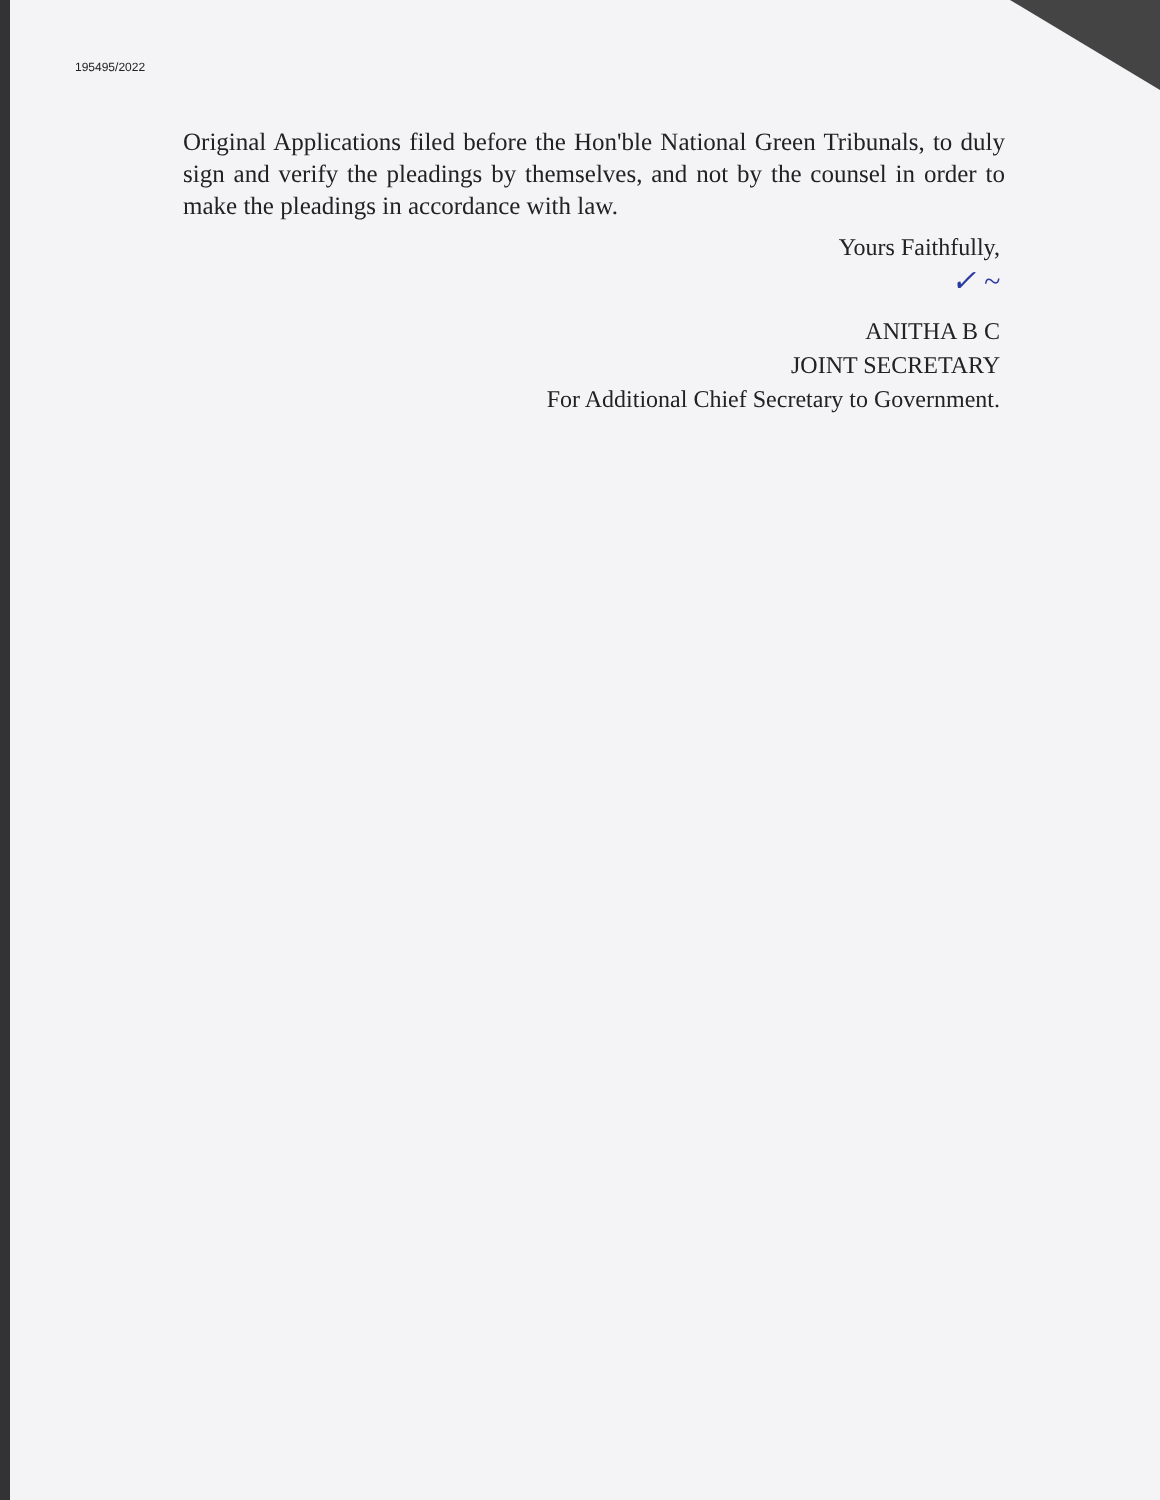195495/2022
Original Applications filed before the Hon'ble National Green Tribunals, to duly sign and verify the pleadings by themselves, and not by the counsel in order to make the pleadings in accordance with law.
Yours Faithfully,
✓ ~
ANITHA B C
JOINT SECRETARY
For Additional Chief Secretary to Government.